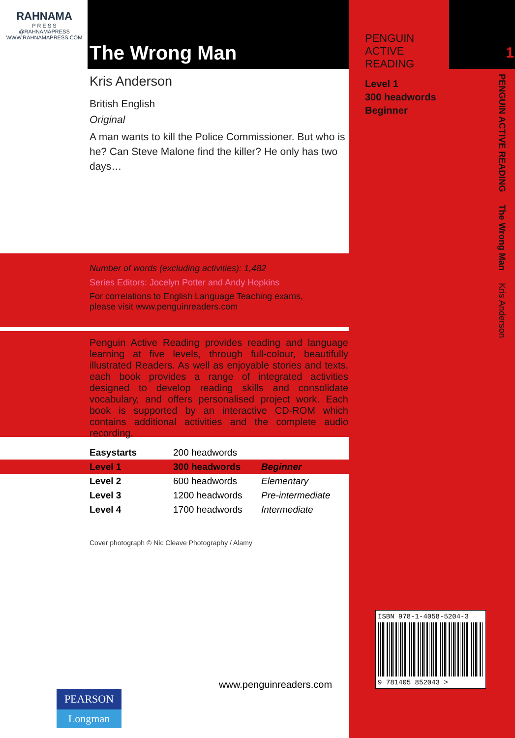RAHNAMA
P R E S S
@RAHNAMAPRESS
WWW.RAHNAMAPRESS.COM
The Wrong Man
Kris Anderson
British English
Original
A man wants to kill the Police Commissioner. But who is he? Can Steve Malone find the killer? He only has two days…
Number of words (excluding activities): 1,482
Series Editors: Jocelyn Potter and Andy Hopkins
For correlations to English Language Teaching exams,
please visit www.penguinreaders.com
Penguin Active Reading provides reading and language learning at five levels, through full-colour, beautifully illustrated Readers. As well as enjoyable stories and texts, each book provides a range of integrated activities designed to develop reading skills and consolidate vocabulary, and offers personalised project work. Each book is supported by an interactive CD-ROM which contains additional activities and the complete audio recording.
| Easystarts | 200 headwords | |
| Level 1 | 300 headwords | Beginner |
| Level 2 | 600 headwords | Elementary |
| Level 3 | 1200 headwords | Pre-intermediate |
| Level 4 | 1700 headwords | Intermediate |
Cover photograph © Nic Cleave Photography / Alamy
PEARSON
Longman
www.penguinreaders.com
1
PENGUIN
ACTIVE
READING
Level 1
300 headwords
Beginner
PENGUIN ACTIVE READING The Wrong Man Kris Anderson
ISBN 978-1-4058-5204-3
9 781405 852043 >